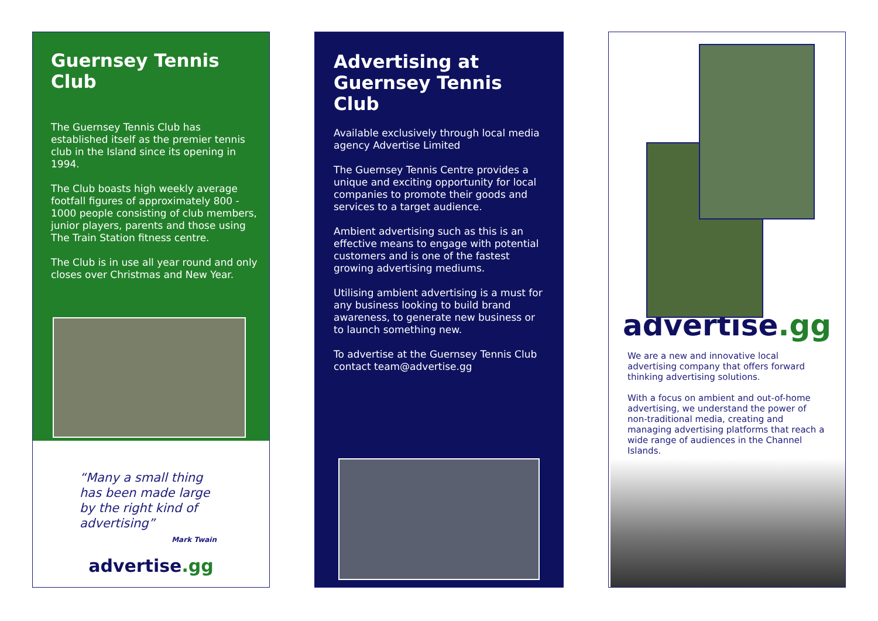Guernsey Tennis Club
The Guernsey Tennis Club has established itself as the premier tennis club in the Island since its opening in 1994.
The Club boasts high weekly average footfall figures of approximately 800 - 1000 people consisting of club members, junior players, parents and those using The Train Station fitness centre.
The Club is in use all year round and only closes over Christmas and New Year.
“Many a small thing has been made large by the right kind of advertising”
Mark Twain
advertise.gg
Advertising at
Guernsey Tennis Club
Available exclusively through local media agency Advertise Limited
The Guernsey Tennis Centre provides a unique and exciting opportunity for local companies to promote their goods and services to a target audience.
Ambient advertising such as this is an effective means to engage with potential customers and is one of the fastest growing advertising mediums.
Utilising ambient advertising is a must for any business looking to build brand awareness, to generate new business or to launch something new.
To advertise at the Guernsey Tennis Club contact team@advertise.gg
advertise.gg
We are a new and innovative local advertising company that offers forward thinking advertising solutions.
With a focus on ambient and out-of-home advertising, we understand the power of non-traditional media, creating and managing advertising platforms that reach a wide range of audiences in the Channel Islands.